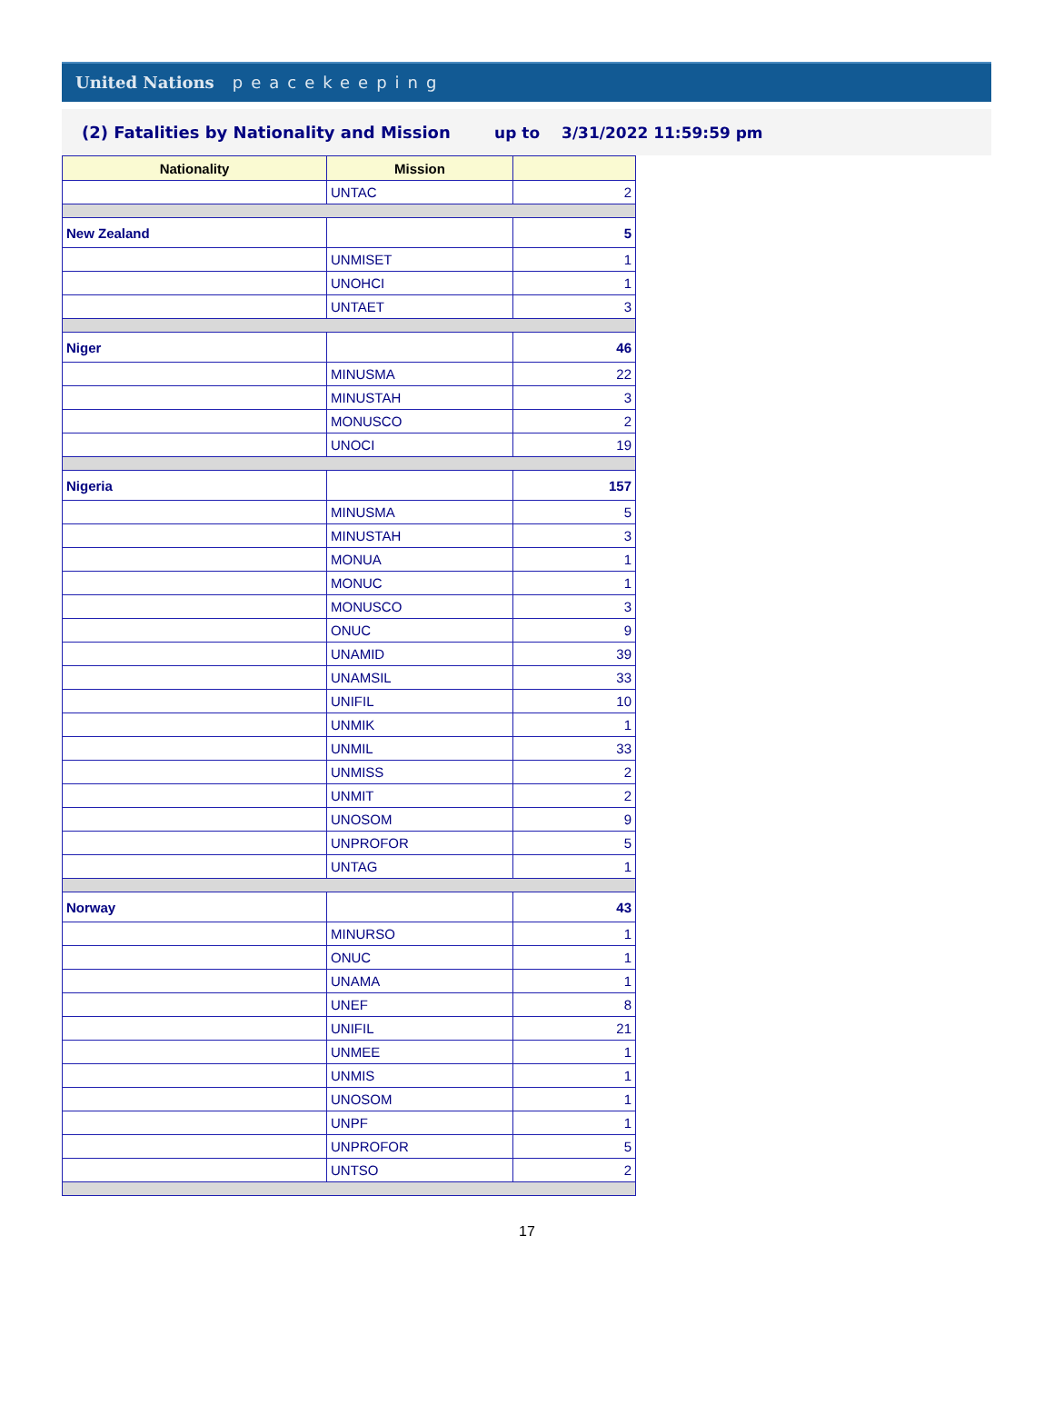United Nations peacekeeping
(2) Fatalities by Nationality and Mission up to 3/31/2022 11:59:59 pm
| Nationality | Mission | |
| --- | --- | --- |
| | UNTAC | 2 |
| New Zealand | | 5 |
| | UNMISET | 1 |
| | UNOHCI | 1 |
| | UNTAET | 3 |
| Niger | | 46 |
| | MINUSMA | 22 |
| | MINUSTAH | 3 |
| | MONUSCO | 2 |
| | UNOCI | 19 |
| Nigeria | | 157 |
| | MINUSMA | 5 |
| | MINUSTAH | 3 |
| | MONUA | 1 |
| | MONUC | 1 |
| | MONUSCO | 3 |
| | ONUC | 9 |
| | UNAMID | 39 |
| | UNAMSIL | 33 |
| | UNIFIL | 10 |
| | UNMIK | 1 |
| | UNMIL | 33 |
| | UNMISS | 2 |
| | UNMIT | 2 |
| | UNOSOM | 9 |
| | UNPROFOR | 5 |
| | UNTAG | 1 |
| Norway | | 43 |
| | MINURSO | 1 |
| | ONUC | 1 |
| | UNAMA | 1 |
| | UNEF | 8 |
| | UNIFIL | 21 |
| | UNMEE | 1 |
| | UNMIS | 1 |
| | UNOSOM | 1 |
| | UNPF | 1 |
| | UNPROFOR | 5 |
| | UNTSO | 2 |
17